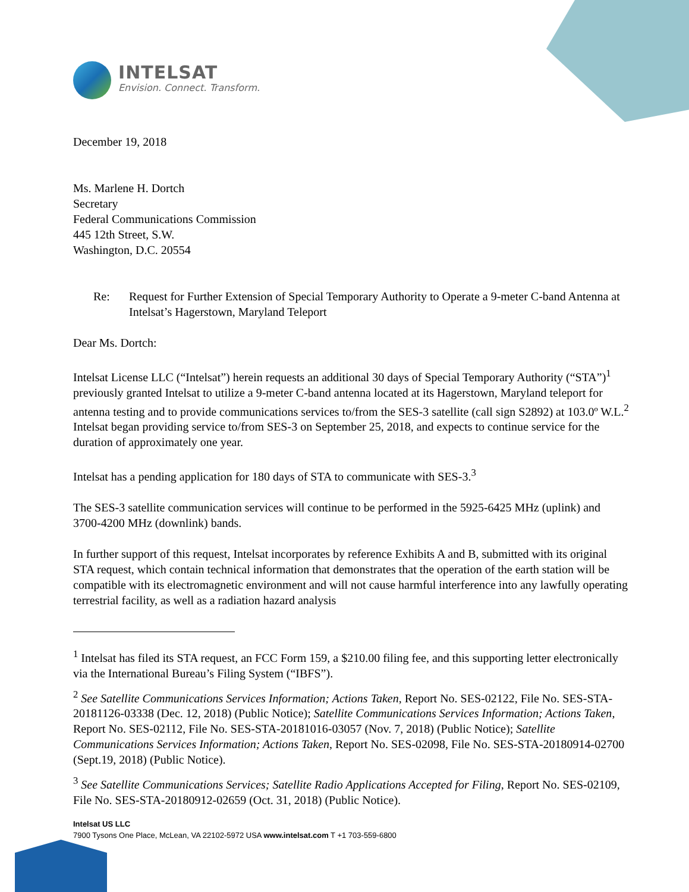INTELSAT
Envision. Connect. Transform.
December 19, 2018
Ms. Marlene H. Dortch
Secretary
Federal Communications Commission
445 12th Street, S.W.
Washington, D.C. 20554
Re: Request for Further Extension of Special Temporary Authority to Operate a 9-meter C-band Antenna at Intelsat’s Hagerstown, Maryland Teleport
Dear Ms. Dortch:
Intelsat License LLC (“Intelsat”) herein requests an additional 30 days of Special Temporary Authority (“STA”)<sup>1</sup> previously granted Intelsat to utilize a 9-meter C-band antenna located at its Hagerstown, Maryland teleport for antenna testing and to provide communications services to/from the SES-3 satellite (call sign S2892) at 103.0º W.L.<sup>2</sup> Intelsat began providing service to/from SES-3 on September 25, 2018, and expects to continue service for the duration of approximately one year.
Intelsat has a pending application for 180 days of STA to communicate with SES-3.<sup>3</sup>
The SES-3 satellite communication services will continue to be performed in the 5925-6425 MHz (uplink) and 3700-4200 MHz (downlink) bands.
In further support of this request, Intelsat incorporates by reference Exhibits A and B, submitted with its original STA request, which contain technical information that demonstrates that the operation of the earth station will be compatible with its electromagnetic environment and will not cause harmful interference into any lawfully operating terrestrial facility, as well as a radiation hazard analysis
<sup>1</sup> Intelsat has filed its STA request, an FCC Form 159, a $210.00 filing fee, and this supporting letter electronically via the International Bureau’s Filing System (“IBFS”).
<sup>2</sup> See Satellite Communications Services Information; Actions Taken, Report No. SES-02122, File No. SES-STA-20181126-03338 (Dec. 12, 2018) (Public Notice); Satellite Communications Services Information; Actions Taken, Report No. SES-02112, File No. SES-STA-20181016-03057 (Nov. 7, 2018) (Public Notice); Satellite Communications Services Information; Actions Taken, Report No. SES-02098, File No. SES-STA-20180914-02700 (Sept.19, 2018) (Public Notice).
<sup>3</sup> See Satellite Communications Services; Satellite Radio Applications Accepted for Filing, Report No. SES-02109, File No. SES-STA-20180912-02659 (Oct. 31, 2018) (Public Notice).
Intelsat US LLC
7900 Tysons One Place, McLean, VA 22102-5972 USA www.intelsat.com T +1 703-559-6800